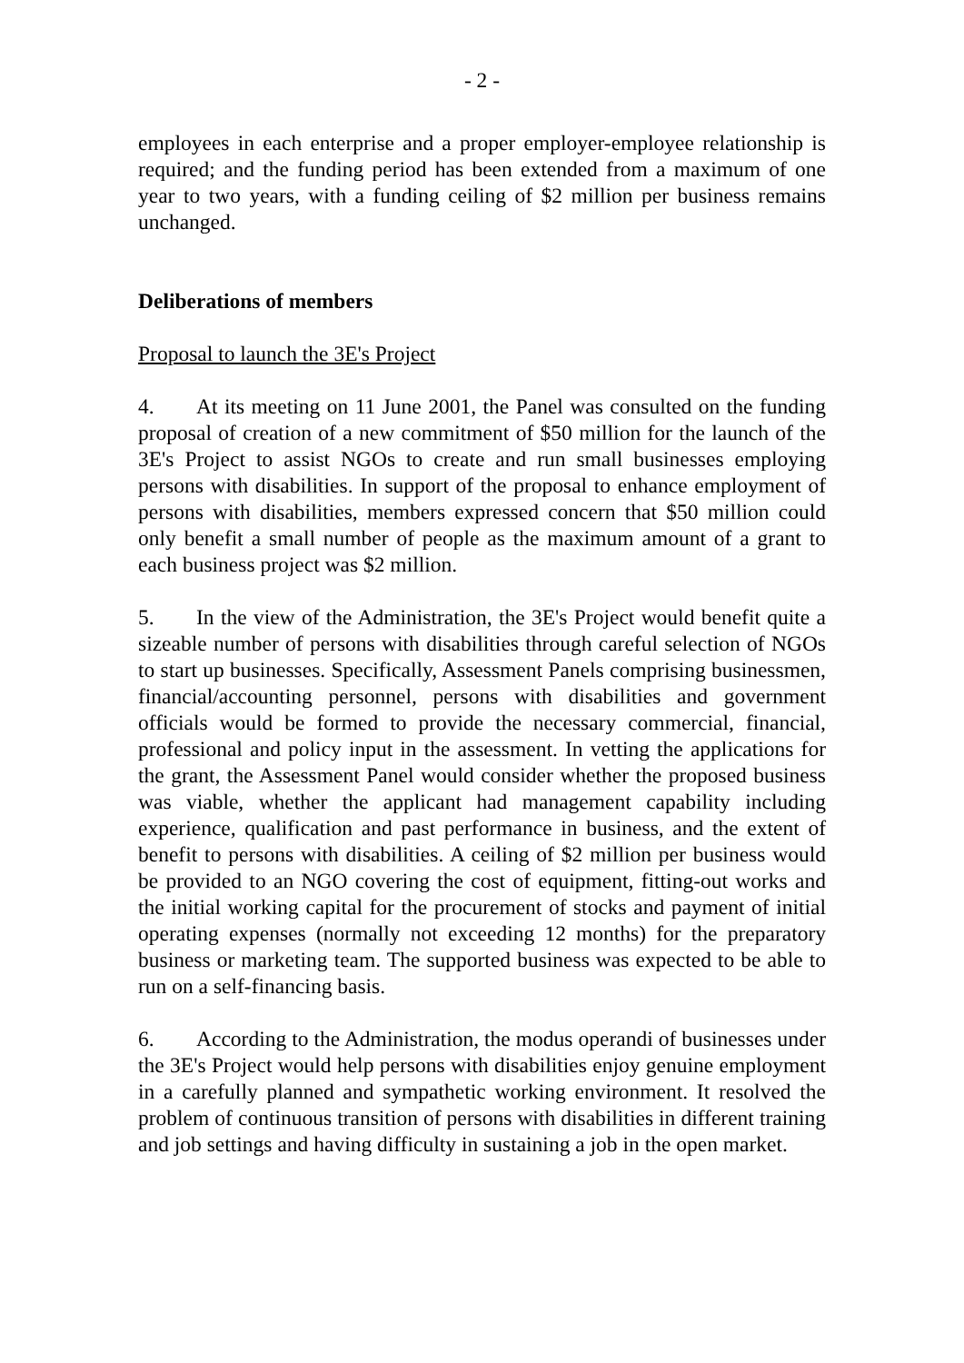- 2 -
employees in each enterprise and a proper employer-employee relationship is required; and the funding period has been extended from a maximum of one year to two years, with a funding ceiling of $2 million per business remains unchanged.
Deliberations of members
Proposal to launch the 3E's Project
4. At its meeting on 11 June 2001, the Panel was consulted on the funding proposal of creation of a new commitment of $50 million for the launch of the 3E's Project to assist NGOs to create and run small businesses employing persons with disabilities. In support of the proposal to enhance employment of persons with disabilities, members expressed concern that $50 million could only benefit a small number of people as the maximum amount of a grant to each business project was $2 million.
5. In the view of the Administration, the 3E's Project would benefit quite a sizeable number of persons with disabilities through careful selection of NGOs to start up businesses. Specifically, Assessment Panels comprising businessmen, financial/accounting personnel, persons with disabilities and government officials would be formed to provide the necessary commercial, financial, professional and policy input in the assessment. In vetting the applications for the grant, the Assessment Panel would consider whether the proposed business was viable, whether the applicant had management capability including experience, qualification and past performance in business, and the extent of benefit to persons with disabilities. A ceiling of $2 million per business would be provided to an NGO covering the cost of equipment, fitting-out works and the initial working capital for the procurement of stocks and payment of initial operating expenses (normally not exceeding 12 months) for the preparatory business or marketing team. The supported business was expected to be able to run on a self-financing basis.
6. According to the Administration, the modus operandi of businesses under the 3E's Project would help persons with disabilities enjoy genuine employment in a carefully planned and sympathetic working environment. It resolved the problem of continuous transition of persons with disabilities in different training and job settings and having difficulty in sustaining a job in the open market.